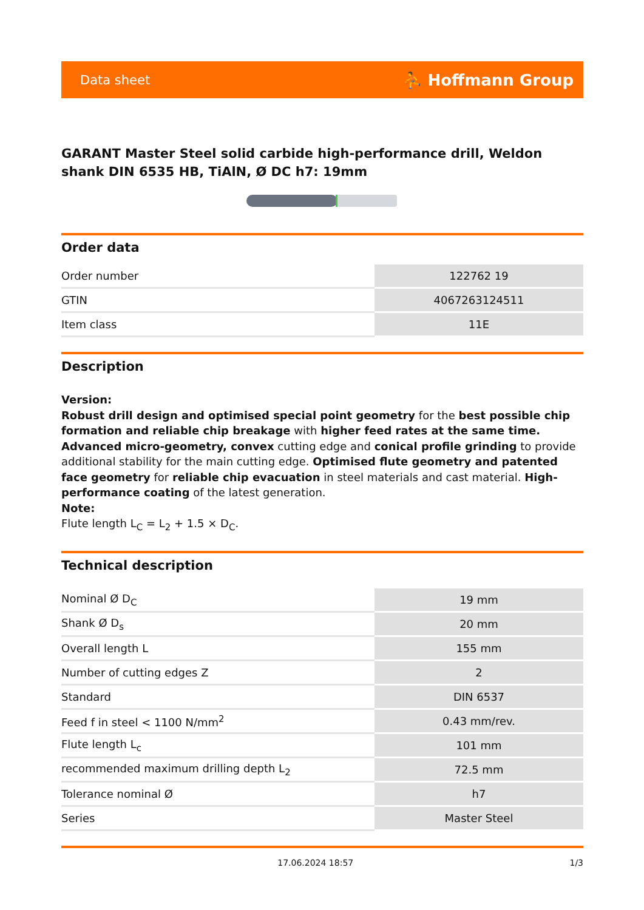Data sheet ⛹ Hoffmann Group
GARANT Master Steel solid carbide high-performance drill, Weldon shank DIN 6535 HB, TiAlN, Ø DC h7: 19mm
Order data
| Order number | 122762 19 |
| GTIN | 4067263124511 |
| Item class | 11E |
Description
Version:
Robust drill design and optimised special point geometry for the best possible chip formation and reliable chip breakage with higher feed rates at the same time. Advanced micro-geometry, convex cutting edge and conical profile grinding to provide additional stability for the main cutting edge. Optimised flute geometry and patented face geometry for reliable chip evacuation in steel materials and cast material. High-performance coating of the latest generation.
Note:
Flute length L<sub>C</sub> = L<sub>2</sub> + 1.5 × D<sub>C</sub>.
Technical description
| Nominal Ø D<sub>C</sub> | 19 mm |
| Shank Ø D<sub>s</sub> | 20 mm |
| Overall length L | 155 mm |
| Number of cutting edges Z | 2 |
| Standard | DIN 6537 |
| Feed f in steel < 1100 N/mm<sup>2</sup> | 0.43 mm/rev. |
| Flute length L<sub>c</sub> | 101 mm |
| recommended maximum drilling depth L<sub>2</sub> | 72.5 mm |
| Tolerance nominal Ø | h7 |
| Series | Master Steel |
17.06.2024 18:57 1/3